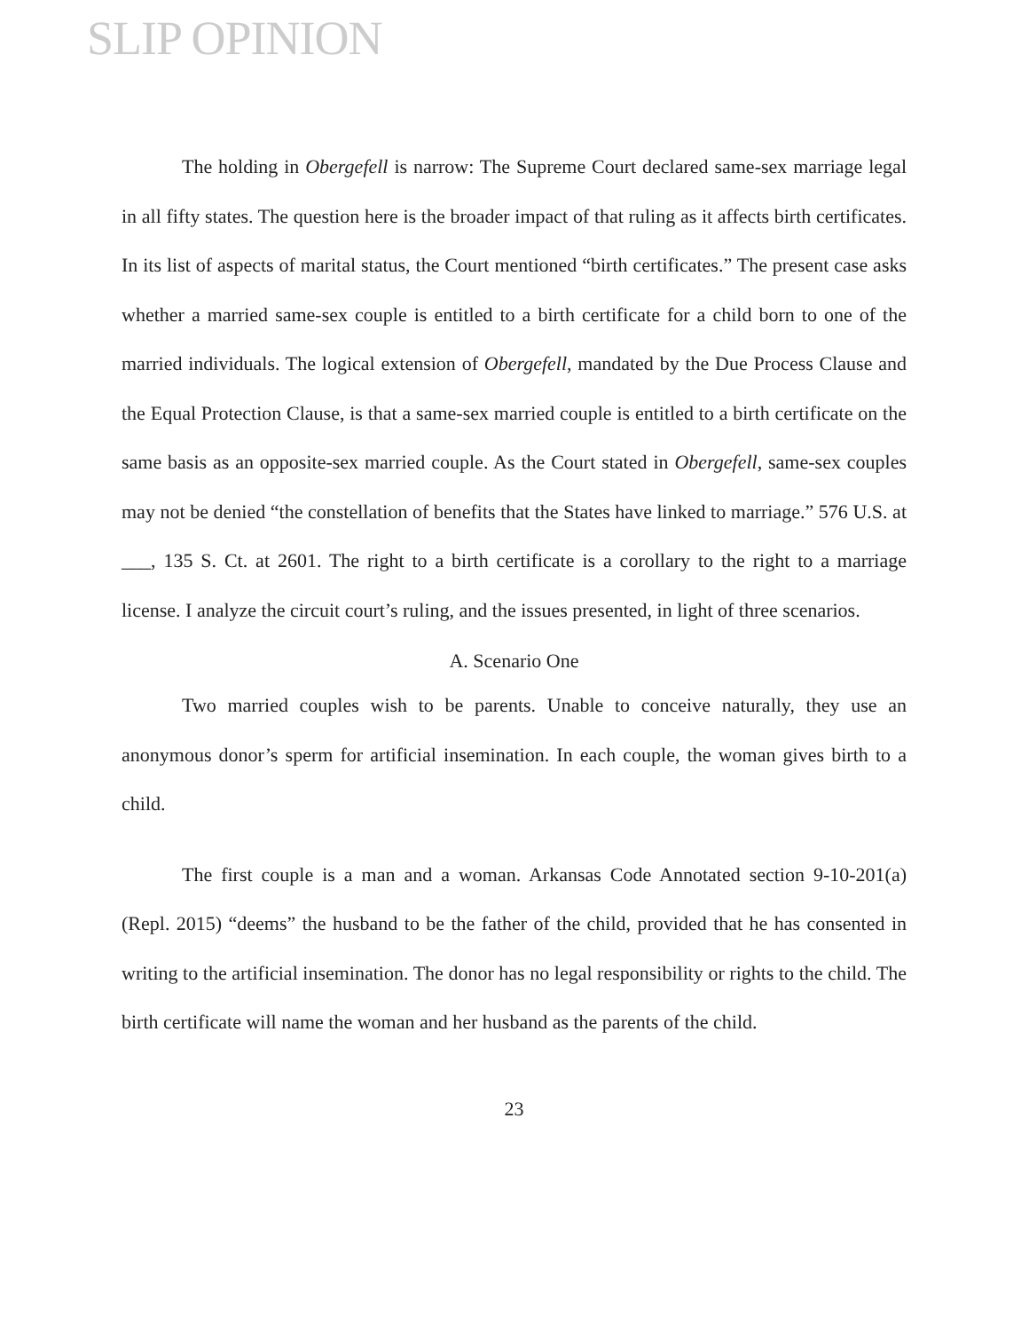SLIP OPINION
The holding in Obergefell is narrow: The Supreme Court declared same-sex marriage legal in all fifty states. The question here is the broader impact of that ruling as it affects birth certificates. In its list of aspects of marital status, the Court mentioned “birth certificates.” The present case asks whether a married same-sex couple is entitled to a birth certificate for a child born to one of the married individuals. The logical extension of Obergefell, mandated by the Due Process Clause and the Equal Protection Clause, is that a same-sex married couple is entitled to a birth certificate on the same basis as an opposite-sex married couple. As the Court stated in Obergefell, same-sex couples may not be denied “the constellation of benefits that the States have linked to marriage.” 576 U.S. at ___, 135 S. Ct. at 2601. The right to a birth certificate is a corollary to the right to a marriage license. I analyze the circuit court’s ruling, and the issues presented, in light of three scenarios.
A. Scenario One
Two married couples wish to be parents. Unable to conceive naturally, they use an anonymous donor’s sperm for artificial insemination. In each couple, the woman gives birth to a child.
The first couple is a man and a woman. Arkansas Code Annotated section 9-10-201(a) (Repl. 2015) “deems” the husband to be the father of the child, provided that he has consented in writing to the artificial insemination. The donor has no legal responsibility or rights to the child. The birth certificate will name the woman and her husband as the parents of the child.
23